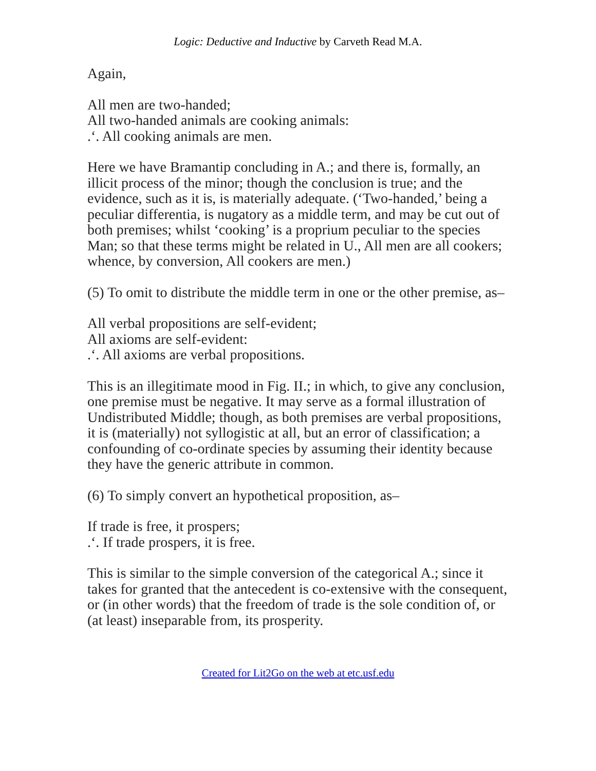Logic: Deductive and Inductive by Carveth Read M.A.
Again,
All men are two-handed;
All two-handed animals are cooking animals:
.‘. All cooking animals are men.
Here we have Bramantip concluding in A.; and there is, formally, an illicit process of the minor; though the conclusion is true; and the evidence, such as it is, is materially adequate. (‘Two-handed,’ being a peculiar differentia, is nugatory as a middle term, and may be cut out of both premises; whilst ‘cooking’ is a proprium peculiar to the species Man; so that these terms might be related in U., All men are all cookers; whence, by conversion, All cookers are men.)
(5) To omit to distribute the middle term in one or the other premise, as–
All verbal propositions are self-evident;
All axioms are self-evident:
.‘. All axioms are verbal propositions.
This is an illegitimate mood in Fig. II.; in which, to give any conclusion, one premise must be negative. It may serve as a formal illustration of Undistributed Middle; though, as both premises are verbal propositions, it is (materially) not syllogistic at all, but an error of classification; a confounding of co-ordinate species by assuming their identity because they have the generic attribute in common.
(6) To simply convert an hypothetical proposition, as–
If trade is free, it prospers;
.‘. If trade prospers, it is free.
This is similar to the simple conversion of the categorical A.; since it takes for granted that the antecedent is co-extensive with the consequent, or (in other words) that the freedom of trade is the sole condition of, or (at least) inseparable from, its prosperity.
Created for Lit2Go on the web at etc.usf.edu